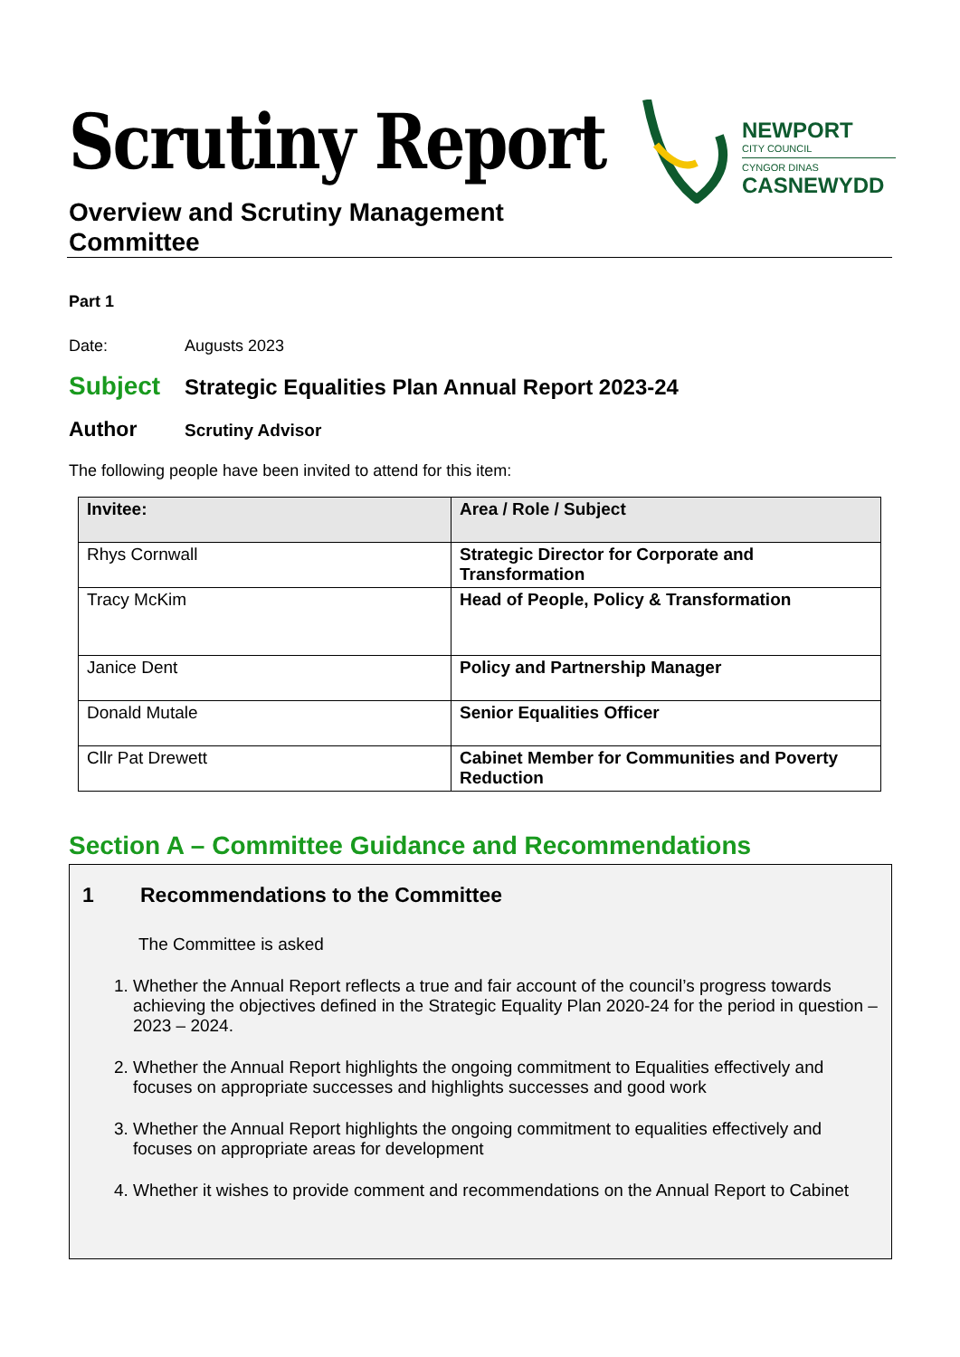Scrutiny Report
Overview and Scrutiny Management
Committee
NEWPORT
CITY COUNCIL
CYNGOR DINAS
CASNEWYDD
Part 1
Date: Augusts 2023
Subject
Strategic Equalities Plan Annual Report 2023-24
Author
Scrutiny Advisor
The following people have been invited to attend for this item:
| Invitee: | Area / Role / Subject |
| --- | --- |
| Rhys Cornwall | Strategic Director for Corporate and Transformation |
| Tracy McKim | Head of People, Policy & Transformation |
| Janice Dent | Policy and Partnership Manager |
| Donald Mutale | Senior Equalities Officer |
| Cllr Pat Drewett | Cabinet Member for Communities and Poverty Reduction |
Section A – Committee Guidance and Recommendations
1 Recommendations to the Committee
The Committee is asked
1. Whether the Annual Report reflects a true and fair account of the council’s progress towards achieving the objectives defined in the Strategic Equality Plan 2020-24 for the period in question – 2023 – 2024.
2. Whether the Annual Report highlights the ongoing commitment to Equalities effectively and focuses on appropriate successes and highlights successes and good work
3. Whether the Annual Report highlights the ongoing commitment to equalities effectively and focuses on appropriate areas for development
4. Whether it wishes to provide comment and recommendations on the Annual Report to Cabinet